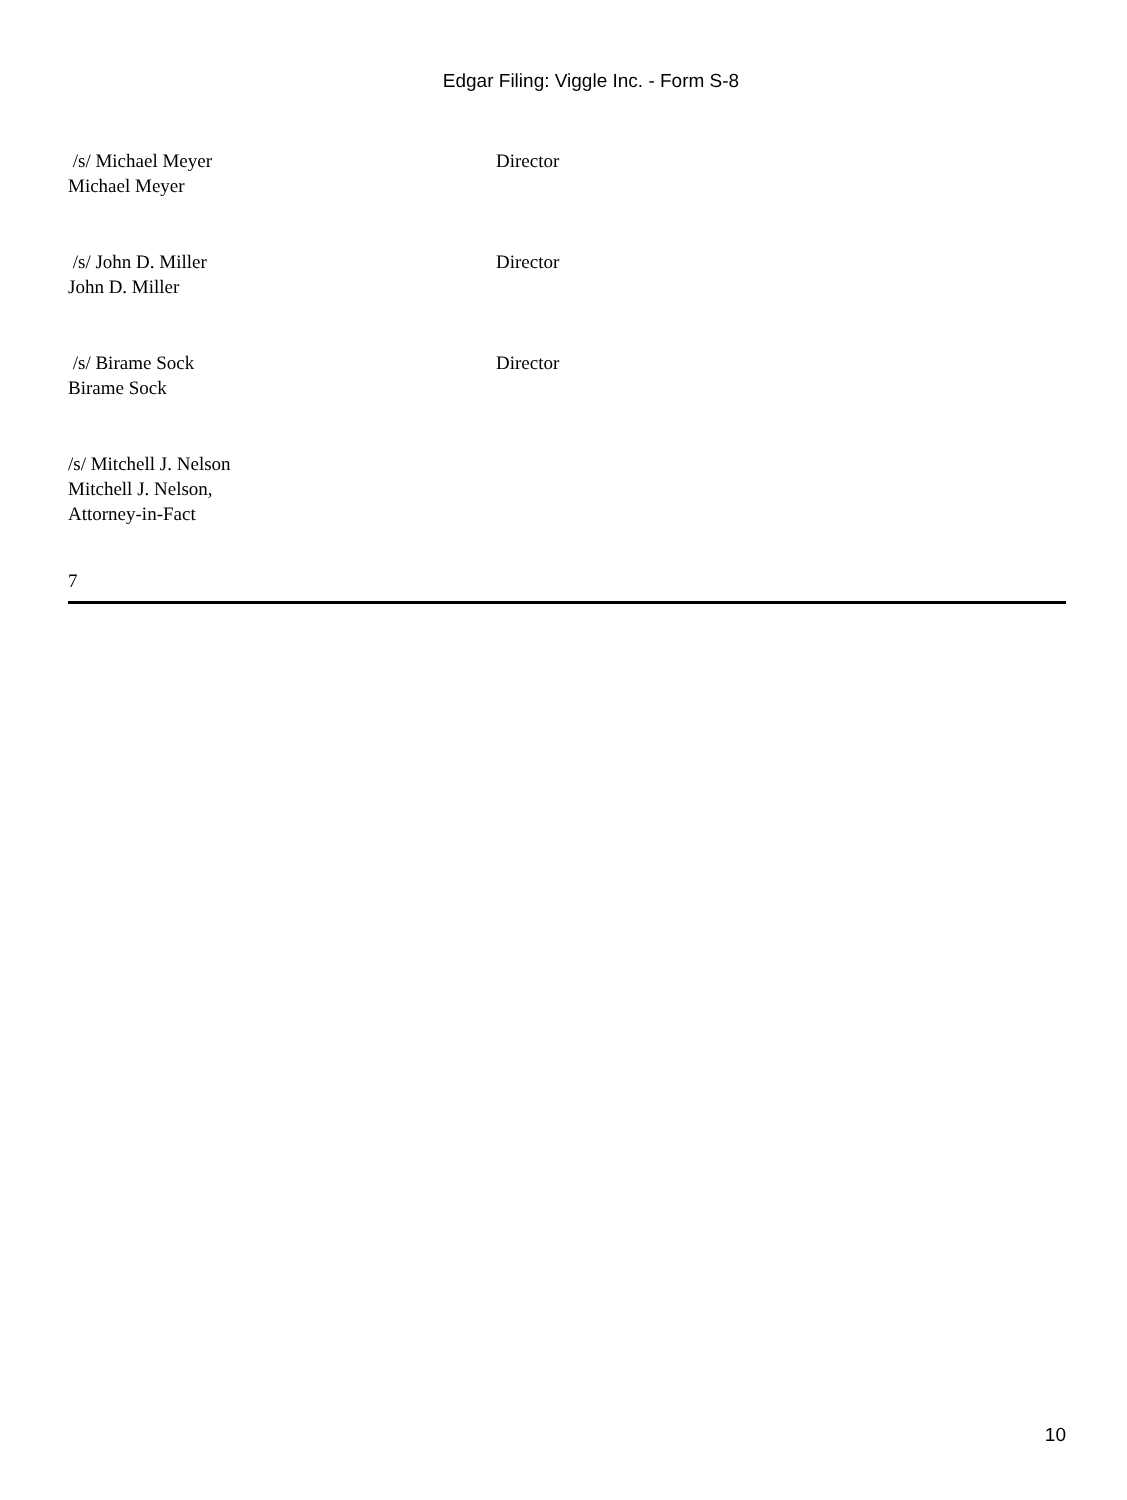Edgar Filing: Viggle Inc. - Form S-8
/s/ Michael Meyer
Michael Meyer
Director
/s/ John D. Miller
John D. Miller
Director
/s/ Birame Sock
Birame Sock
Director
/s/ Mitchell J. Nelson
Mitchell J. Nelson,
Attorney-in-Fact
7
10